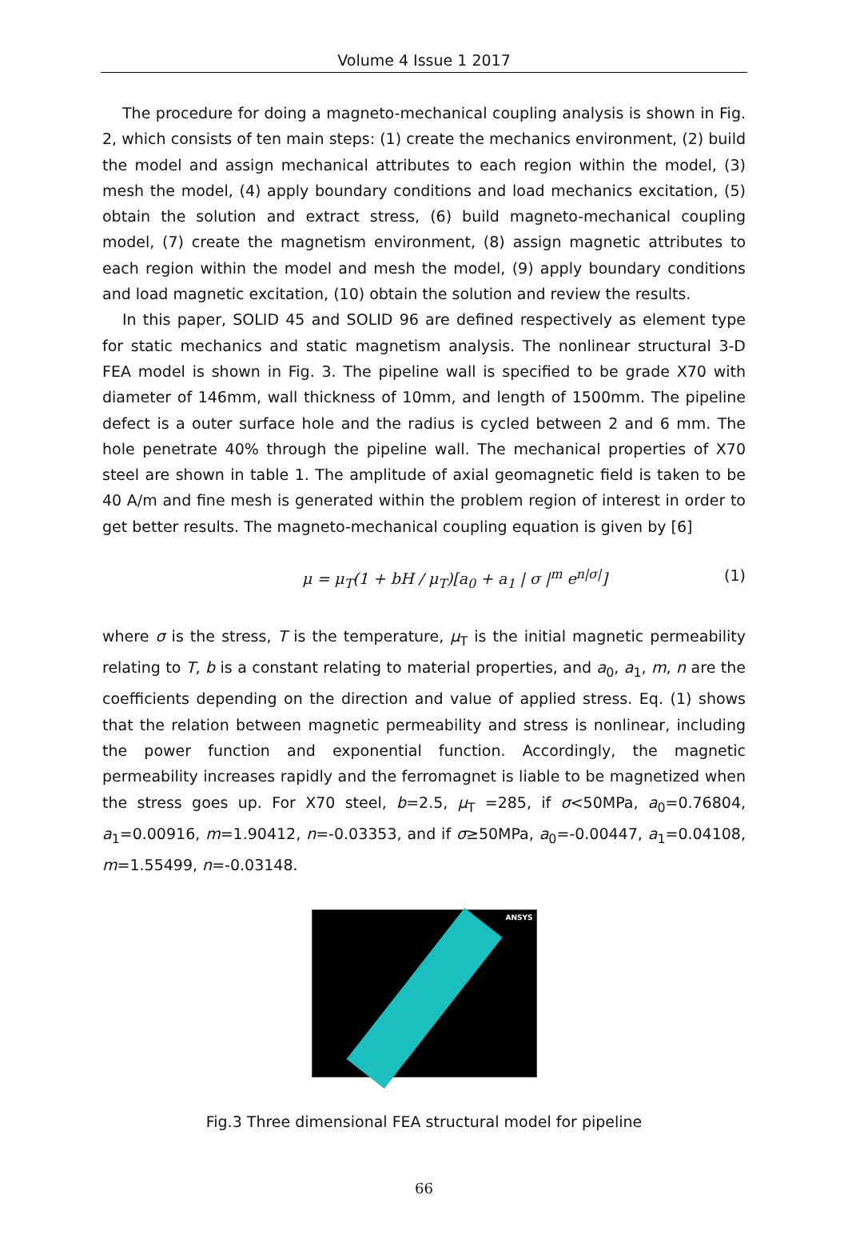Volume 4 Issue 1 2017
The procedure for doing a magneto-mechanical coupling analysis is shown in Fig. 2, which consists of ten main steps: (1) create the mechanics environment, (2) build the model and assign mechanical attributes to each region within the model, (3) mesh the model, (4) apply boundary conditions and load mechanics excitation, (5) obtain the solution and extract stress, (6) build magneto-mechanical coupling model, (7) create the magnetism environment, (8) assign magnetic attributes to each region within the model and mesh the model, (9) apply boundary conditions and load magnetic excitation, (10) obtain the solution and review the results.
In this paper, SOLID 45 and SOLID 96 are defined respectively as element type for static mechanics and static magnetism analysis. The nonlinear structural 3-D FEA model is shown in Fig. 3. The pipeline wall is specified to be grade X70 with diameter of 146mm, wall thickness of 10mm, and length of 1500mm. The pipeline defect is a outer surface hole and the radius is cycled between 2 and 6 mm. The hole penetrate 40% through the pipeline wall. The mechanical properties of X70 steel are shown in table 1. The amplitude of axial geomagnetic field is taken to be 40 A/m and fine mesh is generated within the problem region of interest in order to get better results. The magneto-mechanical coupling equation is given by [6]
μ = μ<sub>T</sub>(1 + bH / μ<sub>T</sub>)[a<sub>0</sub> + a<sub>1</sub> | σ |<sup>m</sup> e<sup>n|σ|</sup>] (1)
where σ is the stress, T is the temperature, μ<sub>T</sub> is the initial magnetic permeability relating to T, b is a constant relating to material properties, and a<sub>0</sub>, a<sub>1</sub>, m, n are the coefficients depending on the direction and value of applied stress. Eq. (1) shows that the relation between magnetic permeability and stress is nonlinear, including the power function and exponential function. Accordingly, the magnetic permeability increases rapidly and the ferromagnet is liable to be magnetized when the stress goes up. For X70 steel, b=2.5, μ<sub>T</sub> =285, if σ<50MPa, a<sub>0</sub>=0.76804, a<sub>1</sub>=0.00916, m=1.90412, n=-0.03353, and if σ≥50MPa, a<sub>0</sub>=-0.00447, a<sub>1</sub>=0.04108, m=1.55499, n=-0.03148.
ANSYS
Fig.3 Three dimensional FEA structural model for pipeline
66